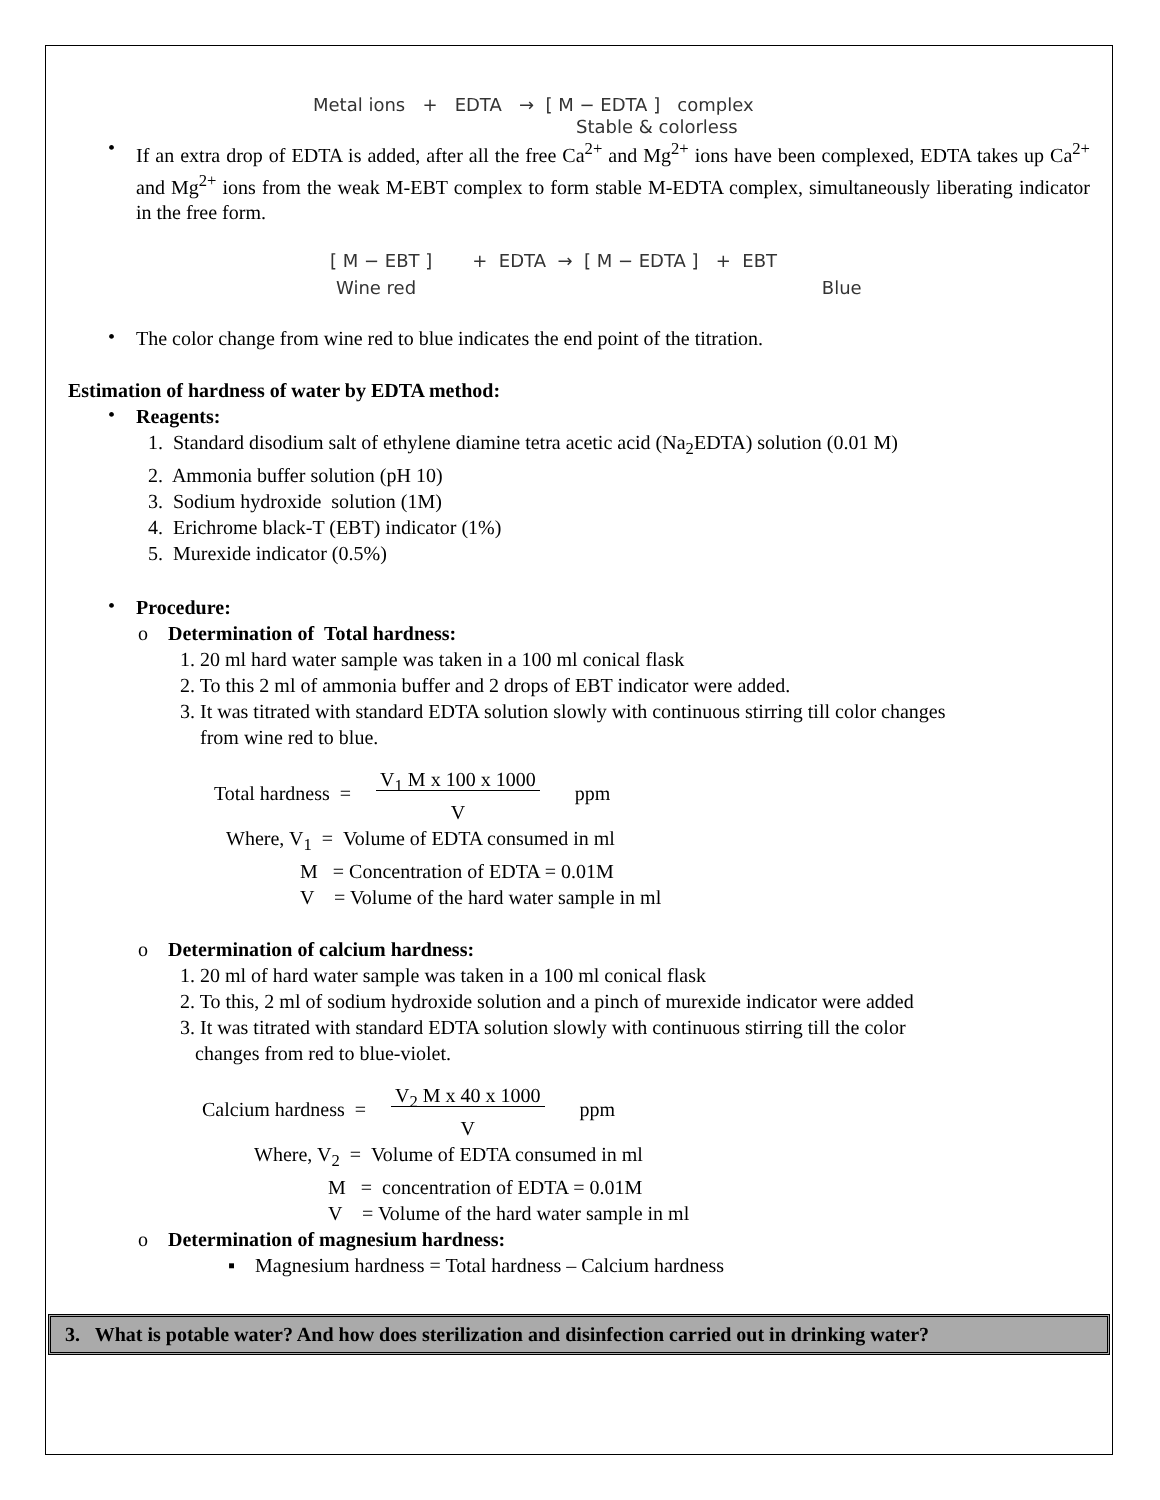Metal ions + EDTA → [ M − EDTA ] complex
Stable & colorless
•
If an extra drop of EDTA is added, after all the free Ca<sup>2+</sup> and Mg<sup>2+</sup> ions have been complexed, EDTA takes up Ca<sup>2+</sup> and Mg<sup>2+</sup> ions from the weak M-EBT complex to form stable M-EDTA complex, simultaneously liberating indicator in the free form.
[ M − EBT ] + EDTA → [ M − EDTA ] + EBT
Wine red Blue
•
The color change from wine red to blue indicates the end point of the titration.
Estimation of hardness of water by EDTA method:
•
Reagents:
1. Standard disodium salt of ethylene diamine tetra acetic acid (Na<sub>2</sub>EDTA) solution (0.01 M)
2. Ammonia buffer solution (pH 10)
3. Sodium hydroxide solution (1M)
4. Erichrome black-T (EBT) indicator (1%)
5. Murexide indicator (0.5%)
•
Procedure:
o Determination of Total hardness:
1. 20 ml hard water sample was taken in a 100 ml conical flask
2. To this 2 ml of ammonia buffer and 2 drops of EBT indicator were added.
3. It was titrated with standard EDTA solution slowly with continuous stirring till color changes
from wine red to blue.
Total hardness = V<sub>1</sub> M x 100 x 1000
V ppm
Where, V<sub>1</sub> = Volume of EDTA consumed in ml
M = Concentration of EDTA = 0.01M
V = Volume of the hard water sample in ml
o Determination of calcium hardness:
1. 20 ml of hard water sample was taken in a 100 ml conical flask
2. To this, 2 ml of sodium hydroxide solution and a pinch of murexide indicator were added
3. It was titrated with standard EDTA solution slowly with continuous stirring till the color
changes from red to blue-violet.
Calcium hardness = V<sub>2</sub> M x 40 x 1000
V ppm
Where, V<sub>2</sub> = Volume of EDTA consumed in ml
M = concentration of EDTA = 0.01M
V = Volume of the hard water sample in ml
o Determination of magnesium hardness:
▪ Magnesium hardness = Total hardness – Calcium hardness
3. What is potable water? And how does sterilization and disinfection carried out in drinking water?